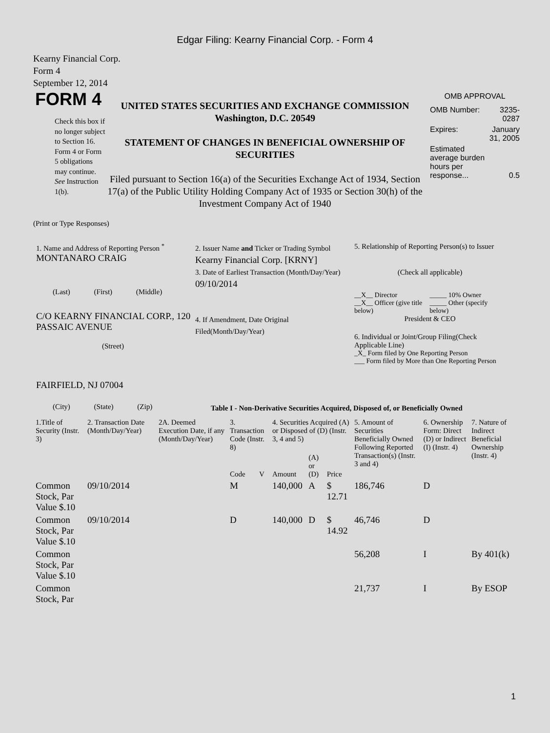Edgar Filing: Kearny Financial Corp. - Form 4
Kearny Financial Corp.
Form 4
September 12, 2014
FORM 4
Check this box if no longer subject to Section 16. Form 4 or Form 5 obligations may continue. See Instruction 1(b).
UNITED STATES SECURITIES AND EXCHANGE COMMISSION
Washington, D.C. 20549
STATEMENT OF CHANGES IN BENEFICIAL OWNERSHIP OF SECURITIES
Filed pursuant to Section 16(a) of the Securities Exchange Act of 1934, Section 17(a) of the Public Utility Holding Company Act of 1935 or Section 30(h) of the Investment Company Act of 1940
OMB APPROVAL
| OMB Number: | 3235-0287 |
| Expires: | January 31, 2005 |
| Estimated average burden hours per response... | 0.5 |
(Print or Type Responses)
1. Name and Address of Reporting Person <sup>*</sup>
MONTANARO CRAIG
(Last) (First) (Middle)
C/O KEARNY FINANCIAL CORP., 120 PASSAIC AVENUE
(Street)
FAIRFIELD, NJ 07004
(City) (State) (Zip)
2. Issuer Name and Ticker or Trading Symbol
Kearny Financial Corp. [KRNY]
3. Date of Earliest Transaction (Month/Day/Year)
09/10/2014
4. If Amendment, Date Original Filed(Month/Day/Year)
5. Relationship of Reporting Person(s) to Issuer
(Check all applicable)
__X__ Director
__X__ Officer (give title below)
_____ 10% Owner
_____ Other (specify below)
President & CEO
6. Individual or Joint/Group Filing(Check Applicable Line)
_X_ Form filed by One Reporting Person
___ Form filed by More than One Reporting Person
Table I - Non-Derivative Securities Acquired, Disposed of, or Beneficially Owned
| 1.Title of Security (Instr. 3) | 2. Transaction Date (Month/Day/Year) | 2A. Deemed Execution Date, if any (Month/Day/Year) | 3. Transaction Code (Instr. 8) | | 4. Securities Acquired (A) or Disposed of (D) (Instr. 3, 4 and 5) | | | 5. Amount of Securities Beneficially Owned Following Reported Transaction(s) (Instr. 3 and 4) | 6. Ownership Form: Direct (D) or Indirect (I) (Instr. 4) | 7. Nature of Indirect Beneficial Ownership (Instr. 4) |
| --- | --- | --- | --- | --- | --- | --- | --- | --- | --- | --- |
| | | | Code | V | Amount | (A) or (D) | Price | | | |
| Common Stock, Par Value $.10 | 09/10/2014 | | M | | 140,000 | A | $ 12.71 | 186,746 | D | |
| Common Stock, Par Value $.10 | 09/10/2014 | | D | | 140,000 | D | $ 14.92 | 46,746 | D | |
| Common Stock, Par Value $.10 | | | | | | | | 56,208 | I | By 401(k) |
| Common Stock, Par | | | | | | | | 21,737 | I | By ESOP |
1